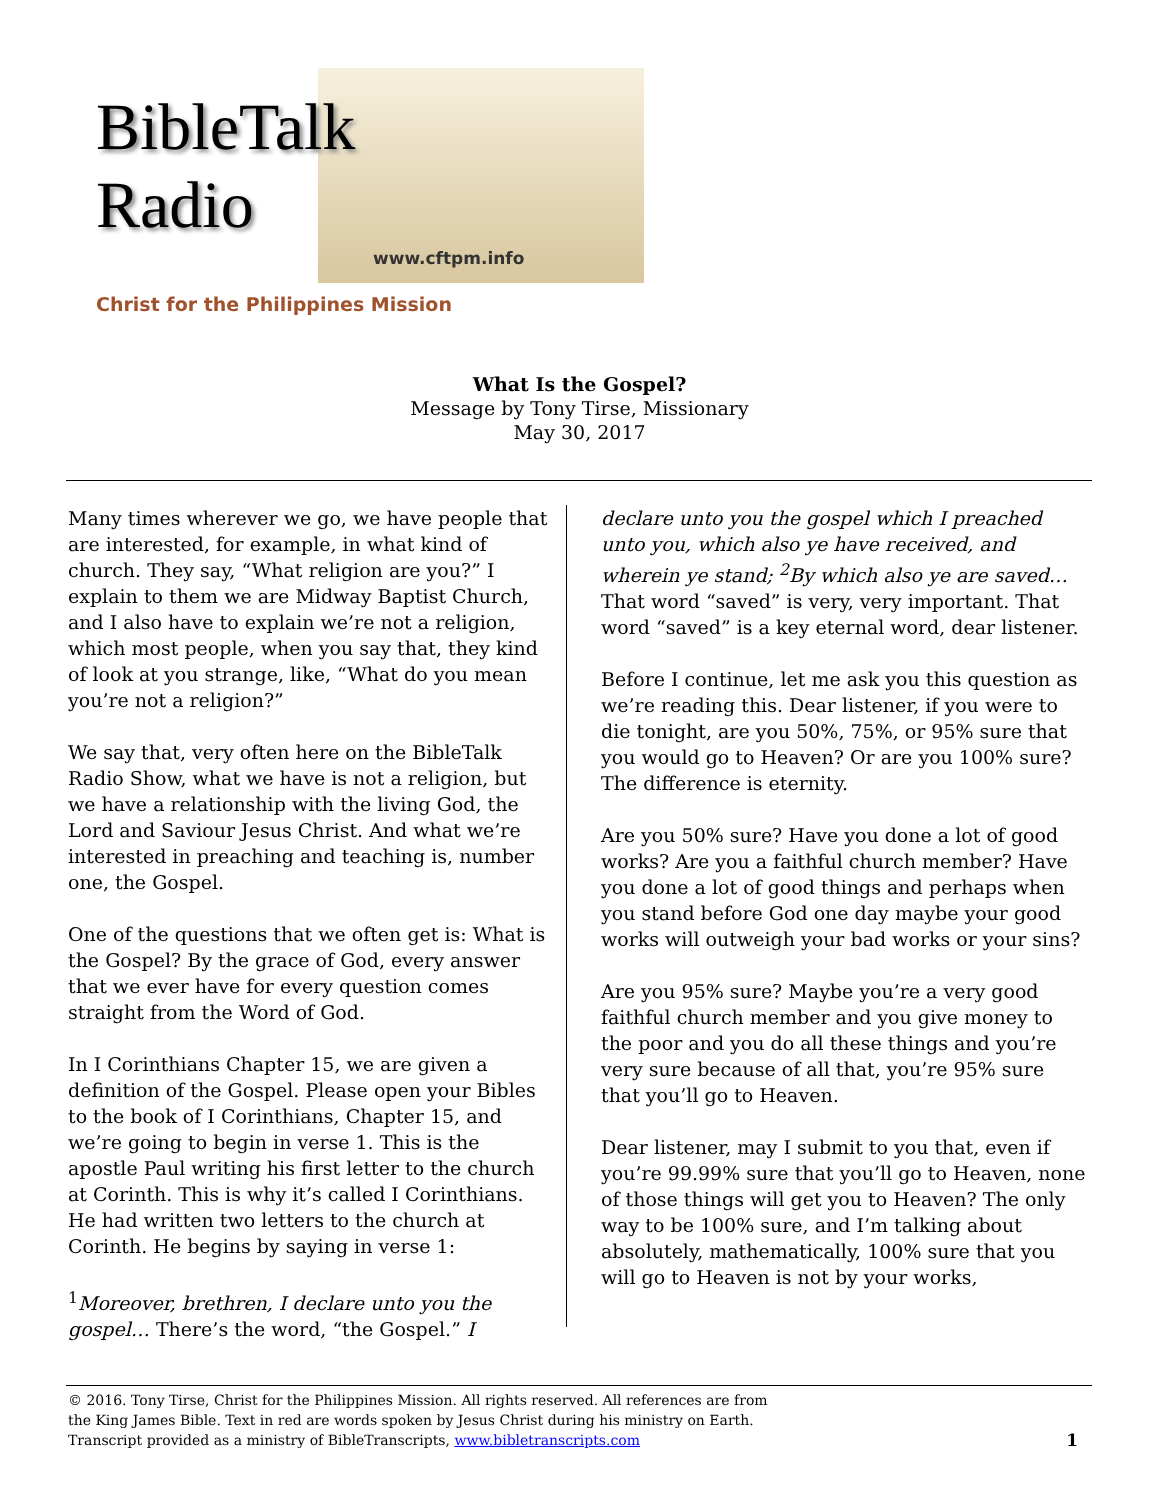BibleTalk
Radio
www.cftpm.info
Christ for the Philippines Mission
What Is the Gospel?
Message by Tony Tirse, Missionary
May 30, 2017
Many times wherever we go, we have people that are interested, for example, in what kind of church. They say, “What religion are you?” I explain to them we are Midway Baptist Church, and I also have to explain we’re not a religion, which most people, when you say that, they kind of look at you strange, like, “What do you mean you’re not a religion?”
We say that, very often here on the BibleTalk Radio Show, what we have is not a religion, but we have a relationship with the living God, the Lord and Saviour Jesus Christ. And what we’re interested in preaching and teaching is, number one, the Gospel.
One of the questions that we often get is: What is the Gospel? By the grace of God, every answer that we ever have for every question comes straight from the Word of God.
In I Corinthians Chapter 15, we are given a definition of the Gospel. Please open your Bibles to the book of I Corinthians, Chapter 15, and we’re going to begin in verse 1. This is the apostle Paul writing his first letter to the church at Corinth. This is why it’s called I Corinthians. He had written two letters to the church at Corinth. He begins by saying in verse 1:
<sup>1</sup> Moreover, brethren, I declare unto you the gospel… There’s the word, “the Gospel.” I
declare unto you the gospel which I preached unto you, which also ye have received, and wherein ye stand; <sup>2</sup>By which also ye are saved… That word “saved” is very, very important. That word “saved” is a key eternal word, dear listener.
Before I continue, let me ask you this question as we’re reading this. Dear listener, if you were to die tonight, are you 50%, 75%, or 95% sure that you would go to Heaven? Or are you 100% sure? The difference is eternity.
Are you 50% sure? Have you done a lot of good works? Are you a faithful church member? Have you done a lot of good things and perhaps when you stand before God one day maybe your good works will outweigh your bad works or your sins?
Are you 95% sure? Maybe you’re a very good faithful church member and you give money to the poor and you do all these things and you’re very sure because of all that, you’re 95% sure that you’ll go to Heaven.
Dear listener, may I submit to you that, even if you’re 99.99% sure that you’ll go to Heaven, none of those things will get you to Heaven? The only way to be 100% sure, and I’m talking about absolutely, mathematically, 100% sure that you will go to Heaven is not by your works,
© 2016. Tony Tirse, Christ for the Philippines Mission. All rights reserved. All references are from
the King James Bible. Text in red are words spoken by Jesus Christ during his ministry on Earth.
Transcript provided as a ministry of BibleTranscripts, www.bibletranscripts.com 1